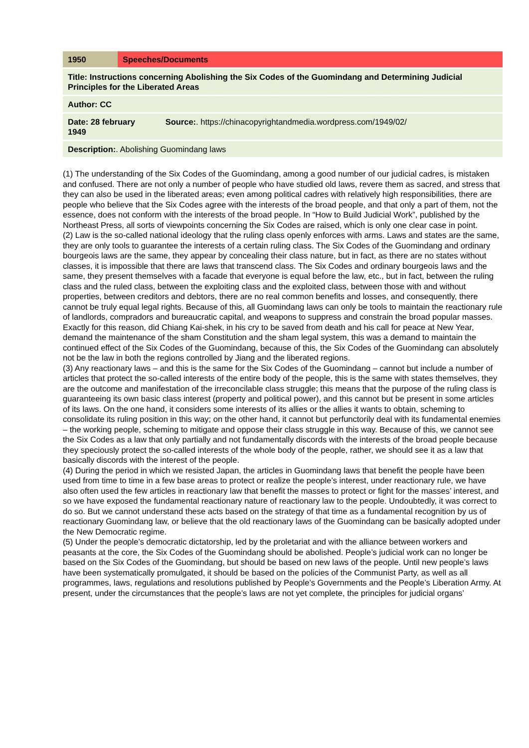| 1950 | Speeches/Documents | |
| Title: Instructions concerning Abolishing the Six Codes of the Guomindang and Determining Judicial Principles for the Liberated Areas | | |
| Author: CC | | |
| Date: 28 february 1949 | | Source: . https://chinacopyrightandmedia.wordpress.com/1949/02/ |
| Description: . Abolishing Guomindang laws | | |
(1) The understanding of the Six Codes of the Guomindang, among a good number of our judicial cadres, is mistaken and confused. There are not only a number of people who have studied old laws, revere them as sacred, and stress that they can also be used in the liberated areas; even among political cadres with relatively high responsibilities, there are people who believe that the Six Codes agree with the interests of the broad people, and that only a part of them, not the essence, does not conform with the interests of the broad people. In “How to Build Judicial Work”, published by the Northeast Press, all sorts of viewpoints concerning the Six Codes are raised, which is only one clear case in point.
(2) Law is the so-called national ideology that the ruling class openly enforces with arms. Laws and states are the same, they are only tools to guarantee the interests of a certain ruling class. The Six Codes of the Guomindang and ordinary bourgeois laws are the same, they appear by concealing their class nature, but in fact, as there are no states without classes, it is impossible that there are laws that transcend class. The Six Codes and ordinary bourgeois laws and the same, they present themselves with a facade that everyone is equal before the law, etc., but in fact, between the ruling class and the ruled class, between the exploiting class and the exploited class, between those with and without properties, between creditors and debtors, there are no real common benefits and losses, and consequently, there cannot be truly equal legal rights. Because of this, all Guomindang laws can only be tools to maintain the reactionary rule of landlords, compradors and bureaucratic capital, and weapons to suppress and constrain the broad popular masses. Exactly for this reason, did Chiang Kai-shek, in his cry to be saved from death and his call for peace at New Year, demand the maintenance of the sham Constitution and the sham legal system, this was a demand to maintain the continued effect of the Six Codes of the Guomindang, because of this, the Six Codes of the Guomindang can absolutely not be the law in both the regions controlled by Jiang and the liberated regions.
(3) Any reactionary laws – and this is the same for the Six Codes of the Guomindang – cannot but include a number of articles that protect the so-called interests of the entire body of the people, this is the same with states themselves, they are the outcome and manifestation of the irreconcilable class struggle; this means that the purpose of the ruling class is guaranteeing its own basic class interest (property and political power), and this cannot but be present in some articles of its laws. On the one hand, it considers some interests of its allies or the allies it wants to obtain, scheming to consolidate its ruling position in this way; on the other hand, it cannot but perfunctorily deal with its fundamental enemies – the working people, scheming to mitigate and oppose their class struggle in this way. Because of this, we cannot see the Six Codes as a law that only partially and not fundamentally discords with the interests of the broad people because they speciously protect the so-called interests of the whole body of the people, rather, we should see it as a law that basically discords with the interest of the people.
(4) During the period in which we resisted Japan, the articles in Guomindang laws that benefit the people have been used from time to time in a few base areas to protect or realize the people’s interest, under reactionary rule, we have also often used the few articles in reactionary law that benefit the masses to protect or fight for the masses’ interest, and so we have exposed the fundamental reactionary nature of reactionary law to the people. Undoubtedly, it was correct to do so. But we cannot understand these acts based on the strategy of that time as a fundamental recognition by us of reactionary Guomindang law, or believe that the old reactionary laws of the Guomindang can be basically adopted under the New Democratic regime.
(5) Under the people’s democratic dictatorship, led by the proletariat and with the alliance between workers and peasants at the core, the Six Codes of the Guomindang should be abolished. People’s judicial work can no longer be based on the Six Codes of the Guomindang, but should be based on new laws of the people. Until new people’s laws have been systematically promulgated, it should be based on the policies of the Communist Party, as well as all programmes, laws, regulations and resolutions published by People’s Governments and the People’s Liberation Army. At present, under the circumstances that the people’s laws are not yet complete, the principles for judicial organs’